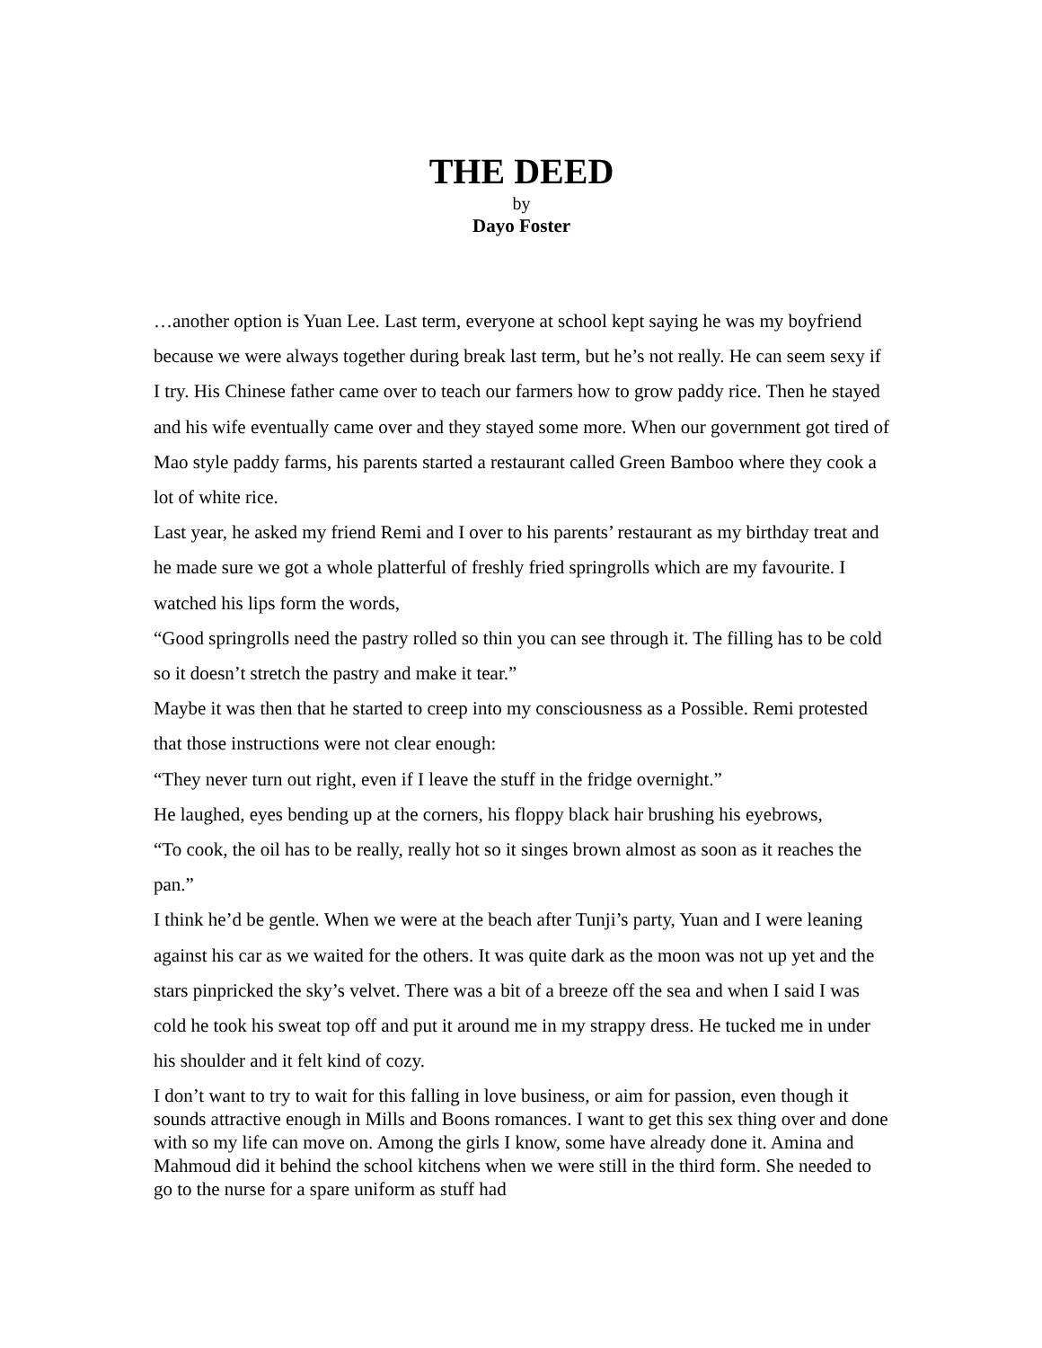THE DEED
by
Dayo Foster
…another option is Yuan Lee. Last term, everyone at school kept saying he was my boyfriend because we were always together during break last term, but he’s not really. He can seem sexy if I try. His Chinese father came over to teach our farmers how to grow paddy rice. Then he stayed and his wife eventually came over and they stayed some more. When our government got tired of Mao style paddy farms, his parents started a restaurant called Green Bamboo where they cook a lot of white rice.
Last year, he asked my friend Remi and I over to his parents’ restaurant as my birthday treat and he made sure we got a whole platterful of freshly fried springrolls which are my favourite. I watched his lips form the words,
“Good springrolls need the pastry rolled so thin you can see through it. The filling has to be cold so it doesn’t stretch the pastry and make it tear.”
Maybe it was then that he started to creep into my consciousness as a Possible. Remi protested that those instructions were not clear enough:
“They never turn out right, even if I leave the stuff in the fridge overnight.”
He laughed, eyes bending up at the corners, his floppy black hair brushing his eyebrows,
“To cook, the oil has to be really, really hot so it singes brown almost as soon as it reaches the pan.”
I think he’d be gentle. When we were at the beach after Tunji’s party, Yuan and I were leaning against his car as we waited for the others. It was quite dark as the moon was not up yet and the stars pinpricked the sky’s velvet. There was a bit of a breeze off the sea and when I said I was cold he took his sweat top off and put it around me in my strappy dress. He tucked me in under his shoulder and it felt kind of cozy.
I don’t want to try to wait for this falling in love business, or aim for passion, even though it sounds attractive enough in Mills and Boons romances. I want to get this sex thing over and done with so my life can move on. Among the girls I know, some have already done it. Amina and Mahmoud did it behind the school kitchens when we were still in the third form. She needed to go to the nurse for a spare uniform as stuff had